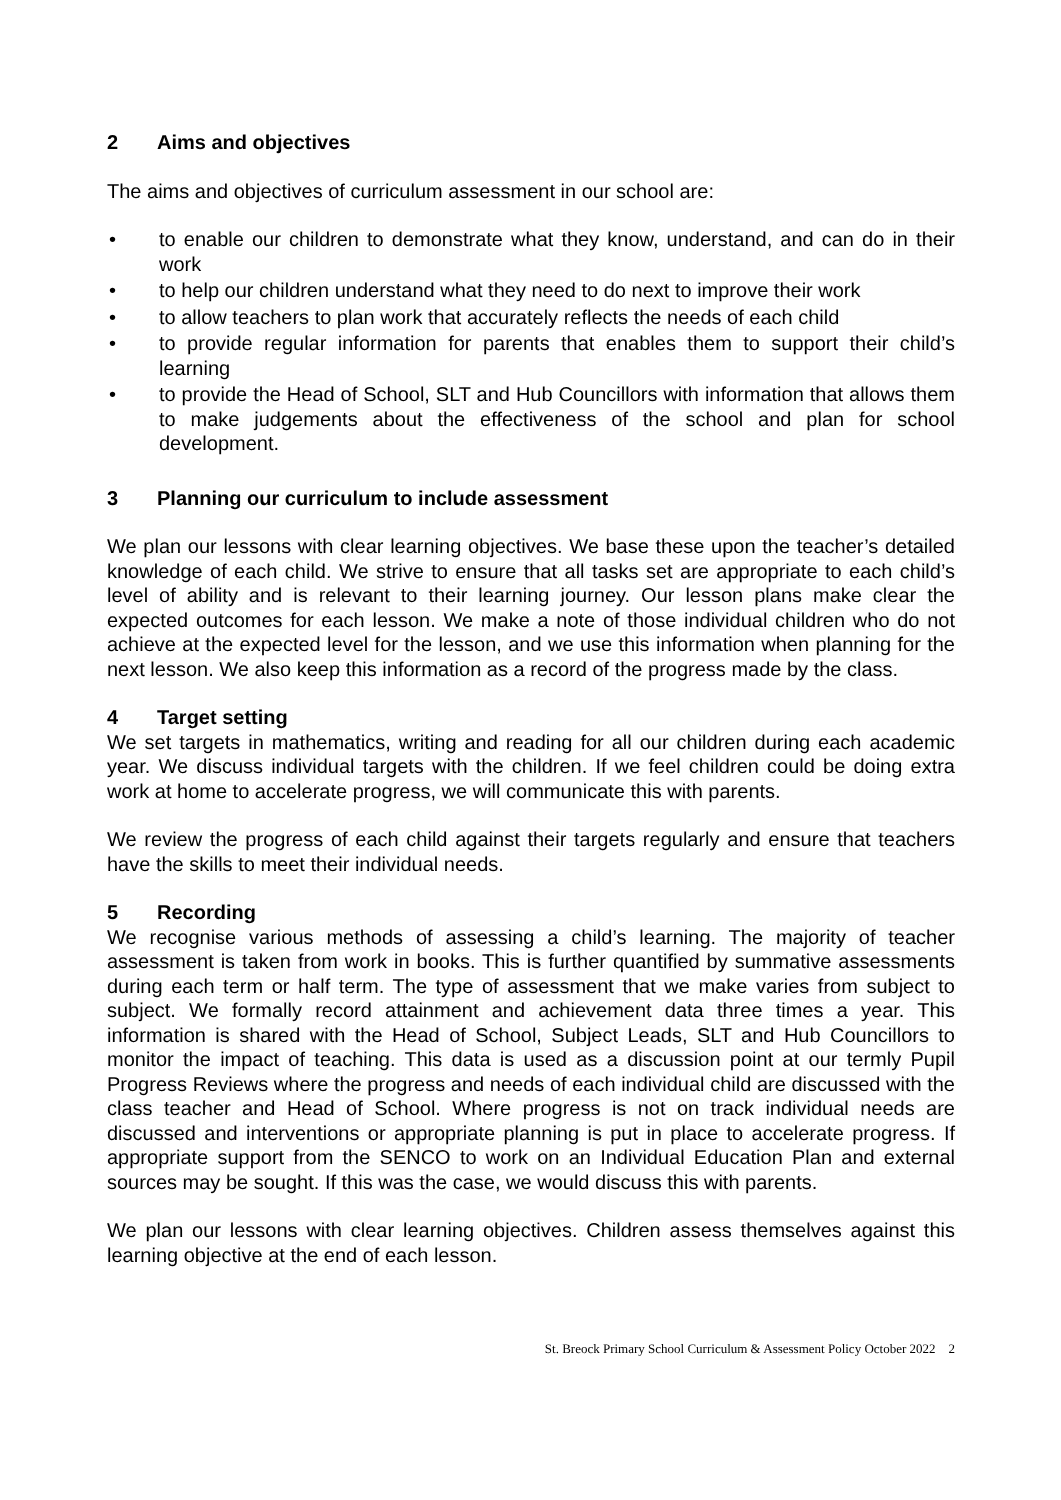2 Aims and objectives
The aims and objectives of curriculum assessment in our school are:
• to enable our children to demonstrate what they know, understand, and can do in their work
• to help our children understand what they need to do next to improve their work
• to allow teachers to plan work that accurately reflects the needs of each child
• to provide regular information for parents that enables them to support their child’s learning
• to provide the Head of School, SLT and Hub Councillors with information that allows them to make judgements about the effectiveness of the school and plan for school development.
3 Planning our curriculum to include assessment
We plan our lessons with clear learning objectives. We base these upon the teacher’s detailed knowledge of each child. We strive to ensure that all tasks set are appropriate to each child’s level of ability and is relevant to their learning journey. Our lesson plans make clear the expected outcomes for each lesson. We make a note of those individual children who do not achieve at the expected level for the lesson, and we use this information when planning for the next lesson. We also keep this information as a record of the progress made by the class.
4 Target setting
We set targets in mathematics, writing and reading for all our children during each academic year. We discuss individual targets with the children. If we feel children could be doing extra work at home to accelerate progress, we will communicate this with parents.
We review the progress of each child against their targets regularly and ensure that teachers have the skills to meet their individual needs.
5 Recording
We recognise various methods of assessing a child’s learning. The majority of teacher assessment is taken from work in books. This is further quantified by summative assessments during each term or half term. The type of assessment that we make varies from subject to subject. We formally record attainment and achievement data three times a year. This information is shared with the Head of School, Subject Leads, SLT and Hub Councillors to monitor the impact of teaching. This data is used as a discussion point at our termly Pupil Progress Reviews where the progress and needs of each individual child are discussed with the class teacher and Head of School. Where progress is not on track individual needs are discussed and interventions or appropriate planning is put in place to accelerate progress. If appropriate support from the SENCO to work on an Individual Education Plan and external sources may be sought. If this was the case, we would discuss this with parents.
We plan our lessons with clear learning objectives. Children assess themselves against this learning objective at the end of each lesson.
St. Breock Primary School Curriculum & Assessment Policy October 2022 2